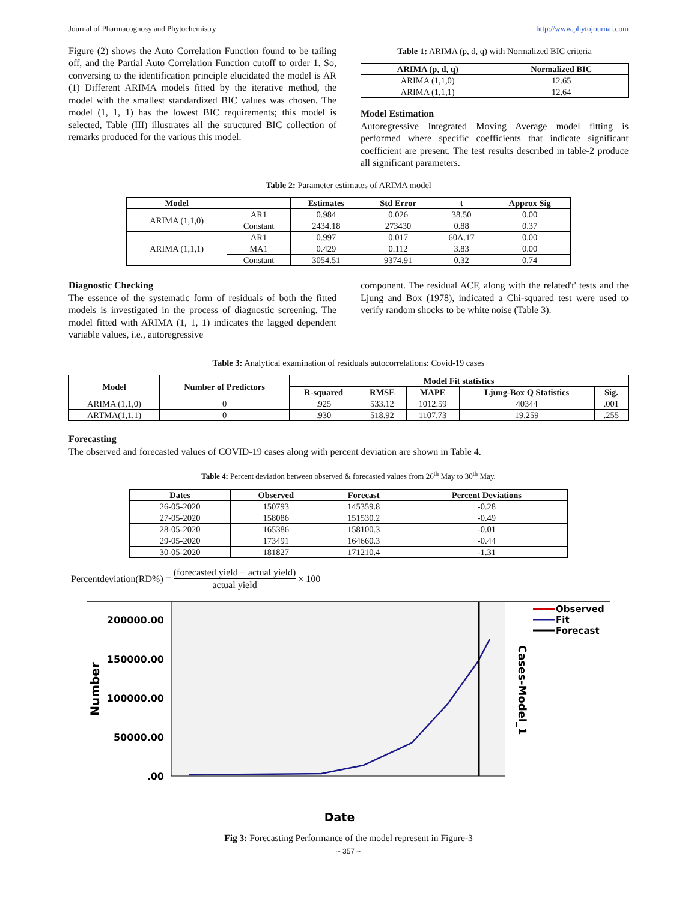Journal of Pharmacognosy and Phytochemistry http://www.phytojournal.com
Figure (2) shows the Auto Correlation Function found to be tailing off, and the Partial Auto Correlation Function cutoff to order 1. So, conversing to the identification principle elucidated the model is AR (1) Different ARIMA models fitted by the iterative method, the model with the smallest standardized BIC values was chosen. The model (1, 1, 1) has the lowest BIC requirements; this model is selected, Table (III) illustrates all the structured BIC collection of remarks produced for the various this model.
Table 1: ARIMA (p, d, q) with Normalized BIC criteria
| ARIMA (p, d, q) | Normalized BIC |
| --- | --- |
| ARIMA (1,1,0) | 12.65 |
| ARIMA (1,1,1) | 12.64 |
Model Estimation
Autoregressive Integrated Moving Average model fitting is performed where specific coefficients that indicate significant coefficient are present. The test results described in table-2 produce all significant parameters.
Table 2: Parameter estimates of ARIMA model
| Model | | Estimates | Std Error | t | Approx Sig |
| --- | --- | --- | --- | --- | --- |
| ARIMA (1,1,0) | AR1 | 0.984 | 0.026 | 38.50 | 0.00 |
| | Constant | 2434.18 | 273430 | 0.88 | 0.37 |
| ARIMA (1,1,1) | AR1 | 0.997 | 0.017 | 60A.17 | 0.00 |
| | MA1 | 0.429 | 0.112 | 3.83 | 0.00 |
| | Constant | 3054.51 | 9374.91 | 0.32 | 0.74 |
Diagnostic Checking
The essence of the systematic form of residuals of both the fitted models is investigated in the process of diagnostic screening. The model fitted with ARIMA (1, 1, 1) indicates the lagged dependent variable values, i.e., autoregressive
component. The residual ACF, along with the related't' tests and the Ljung and Box (1978), indicated a Chi-squared test were used to verify random shocks to be white noise (Table 3).
Table 3: Analytical examination of residuals autocorrelations: Covid-19 cases
| Model | Number of Predictors | Model Fit statistics | | | | |
| --- | --- | --- | --- | --- | --- | --- |
| | | R-squared | RMSE | MAPE | Ljung-Box Q Statistics | Sig. |
| ARIMA (1,1,0) | 0 | .925 | 533.12 | 1012.59 | 40344 | .001 |
| ARTMA(1,1,1) | 0 | .930 | 518.92 | 1107.73 | 19.259 | .255 |
Forecasting
The observed and forecasted values of COVID-19 cases along with percent deviation are shown in Table 4.
Table 4: Percent deviation between observed & forecasted values from 26<sup>th</sup> May to 30<sup>th</sup> May.
| Dates | Observed | Forecast | Percent Deviations |
| --- | --- | --- | --- |
| 26-05-2020 | 150793 | 145359.8 | -0.28 |
| 27-05-2020 | 158086 | 151530.2 | -0.49 |
| 28-05-2020 | 165386 | 158100.3 | -0.01 |
| 29-05-2020 | 173491 | 164660.3 | -0.44 |
| 30-05-2020 | 181827 | 171210.4 | -1.31 |
Percentdeviation(RD%) = (forecasted yield − actual yield) actual yield × 100
200000.00
150000.00
100000.00
50000.00
.00
Number
Cases-Model_1
Date
Observed
Fit
Forecast
Fig 3: Forecasting Performance of the model represent in Figure-3
~ 357 ~